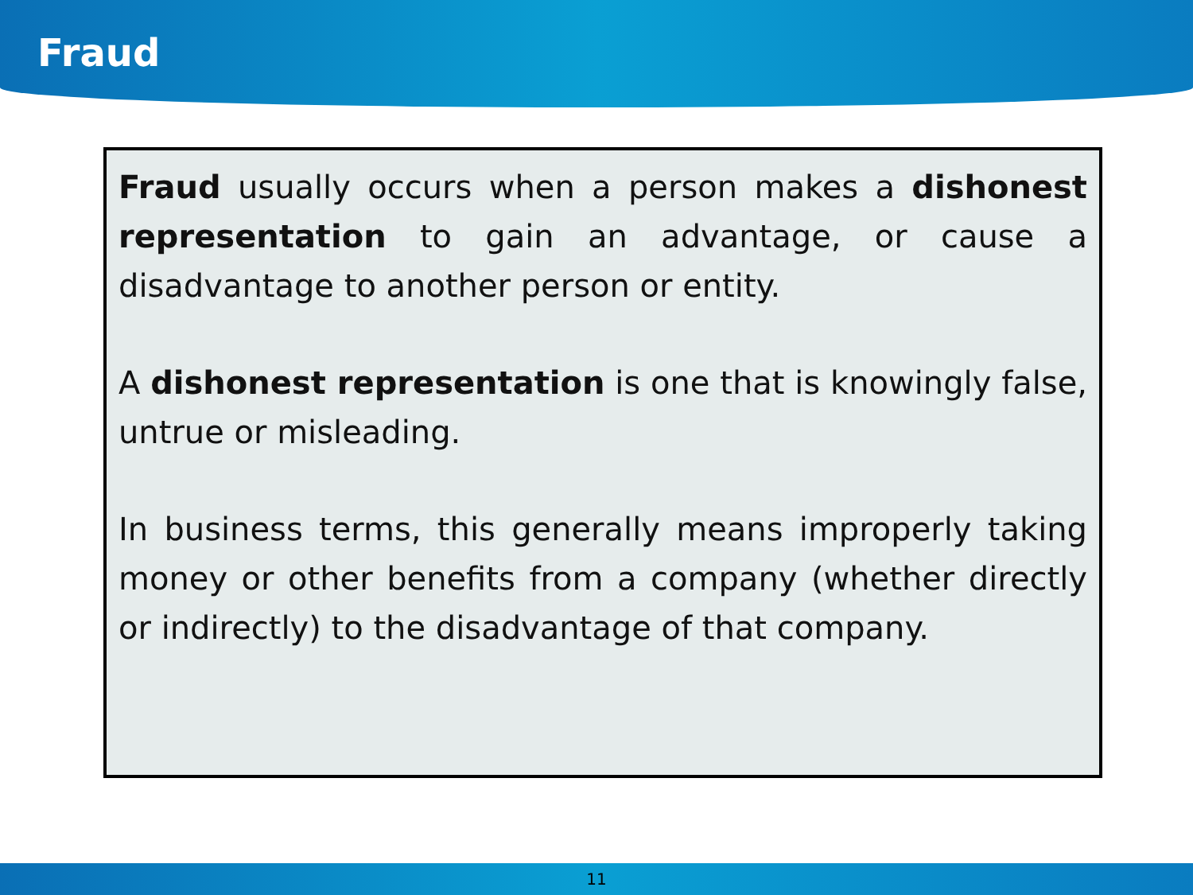Fraud
Fraud usually occurs when a person makes a dishonest representation to gain an advantage, or cause a disadvantage to another person or entity.
A dishonest representation is one that is knowingly false, untrue or misleading.
In business terms, this generally means improperly taking money or other benefits from a company (whether directly or indirectly) to the disadvantage of that company.
11